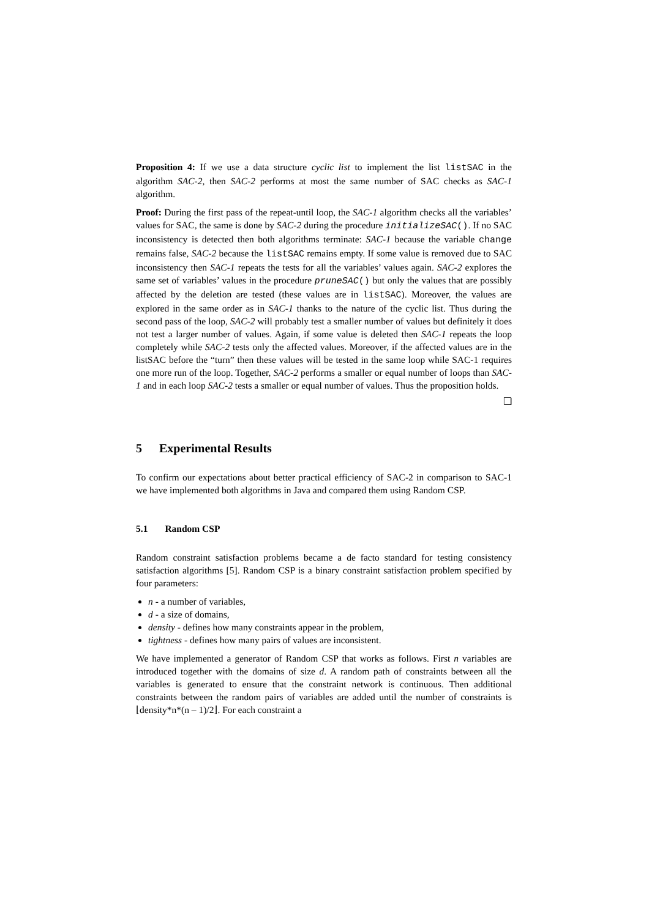Proposition 4: If we use a data structure cyclic list to implement the list listSAC in the algorithm SAC-2, then SAC-2 performs at most the same number of SAC checks as SAC-1 algorithm.
Proof: During the first pass of the repeat-until loop, the SAC-1 algorithm checks all the variables’ values for SAC, the same is done by SAC-2 during the procedure initializeSAC(). If no SAC inconsistency is detected then both algorithms terminate: SAC-1 because the variable change remains false, SAC-2 because the listSAC remains empty. If some value is removed due to SAC inconsistency then SAC-1 repeats the tests for all the variables’ values again. SAC-2 explores the same set of variables’ values in the procedure pruneSAC() but only the values that are possibly affected by the deletion are tested (these values are in listSAC). Moreover, the values are explored in the same order as in SAC-1 thanks to the nature of the cyclic list. Thus during the second pass of the loop, SAC-2 will probably test a smaller number of values but definitely it does not test a larger number of values. Again, if some value is deleted then SAC-1 repeats the loop completely while SAC-2 tests only the affected values. Moreover, if the affected values are in the listSAC before the “turn” then these values will be tested in the same loop while SAC-1 requires one more run of the loop. Together, SAC-2 performs a smaller or equal number of loops than SAC-1 and in each loop SAC-2 tests a smaller or equal number of values. Thus the proposition holds.
❑
5 Experimental Results
To confirm our expectations about better practical efficiency of SAC-2 in comparison to SAC-1 we have implemented both algorithms in Java and compared them using Random CSP.
5.1 Random CSP
Random constraint satisfaction problems became a de facto standard for testing consistency satisfaction algorithms [5]. Random CSP is a binary constraint satisfaction problem specified by four parameters:
n - a number of variables,
d - a size of domains,
density - defines how many constraints appear in the problem,
tightness - defines how many pairs of values are inconsistent.
We have implemented a generator of Random CSP that works as follows. First n variables are introduced together with the domains of size d. A random path of constraints between all the variables is generated to ensure that the constraint network is continuous. Then additional constraints between the random pairs of variables are added until the number of constraints is ⌊density*n*(n – 1)/2⌋. For each constraint a